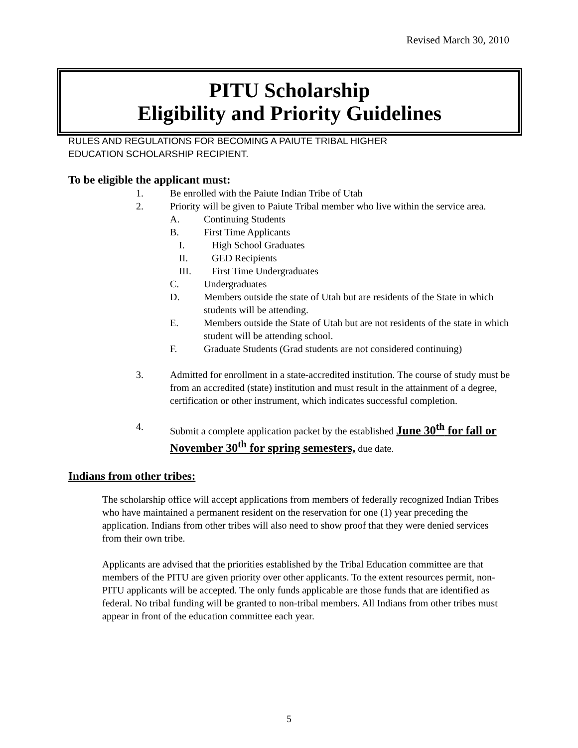Revised March 30, 2010
PITU Scholarship
Eligibility and Priority Guidelines
RULES AND REGULATIONS FOR BECOMING A PAIUTE TRIBAL HIGHER
EDUCATION SCHOLARSHIP RECIPIENT.
To be eligible the applicant must:
1. Be enrolled with the Paiute Indian Tribe of Utah
2. Priority will be given to Paiute Tribal member who live within the service area.
A. Continuing Students
B. First Time Applicants
I. High School Graduates
II. GED Recipients
III. First Time Undergraduates
C. Undergraduates
D. Members outside the state of Utah but are residents of the State in which students will be attending.
E. Members outside the State of Utah but are not residents of the state in which student will be attending school.
F. Graduate Students (Grad students are not considered continuing)
3. Admitted for enrollment in a state-accredited institution. The course of study must be from an accredited (state) institution and must result in the attainment of a degree, certification or other instrument, which indicates successful completion.
4. Submit a complete application packet by the established June 30<sup>th</sup> for fall or November 30<sup>th</sup> for spring semesters, due date.
Indians from other tribes:
The scholarship office will accept applications from members of federally recognized Indian Tribes who have maintained a permanent resident on the reservation for one (1) year preceding the application. Indians from other tribes will also need to show proof that they were denied services from their own tribe.
Applicants are advised that the priorities established by the Tribal Education committee are that members of the PITU are given priority over other applicants. To the extent resources permit, non-PITU applicants will be accepted. The only funds applicable are those funds that are identified as federal. No tribal funding will be granted to non-tribal members. All Indians from other tribes must appear in front of the education committee each year.
5